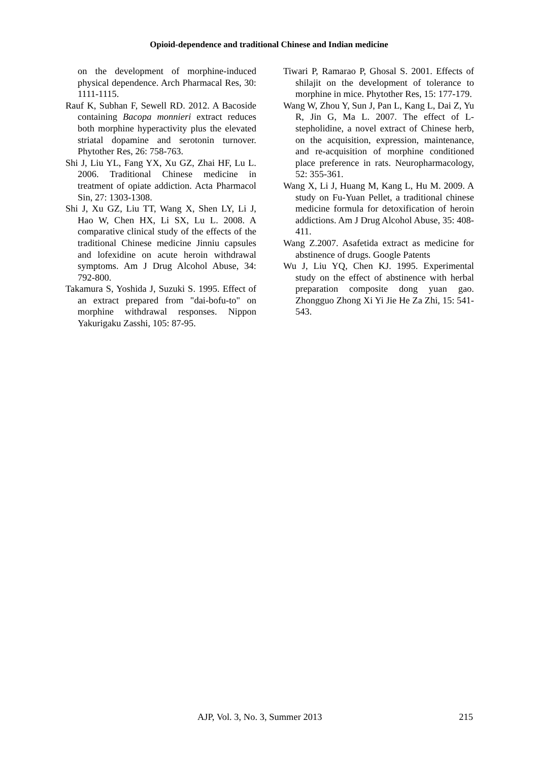Opioid-dependence and traditional Chinese and Indian medicine
on the development of morphine-induced physical dependence. Arch Pharmacal Res, 30: 1111-1115.
Rauf K, Subhan F, Sewell RD. 2012. A Bacoside containing Bacopa monnieri extract reduces both morphine hyperactivity plus the elevated striatal dopamine and serotonin turnover. Phytother Res, 26: 758-763.
Shi J, Liu YL, Fang YX, Xu GZ, Zhai HF, Lu L. 2006. Traditional Chinese medicine in treatment of opiate addiction. Acta Pharmacol Sin, 27: 1303-1308.
Shi J, Xu GZ, Liu TT, Wang X, Shen LY, Li J, Hao W, Chen HX, Li SX, Lu L. 2008. A comparative clinical study of the effects of the traditional Chinese medicine Jinniu capsules and lofexidine on acute heroin withdrawal symptoms. Am J Drug Alcohol Abuse, 34: 792-800.
Takamura S, Yoshida J, Suzuki S. 1995. Effect of an extract prepared from "dai-bofu-to" on morphine withdrawal responses. Nippon Yakurigaku Zasshi, 105: 87-95.
Tiwari P, Ramarao P, Ghosal S. 2001. Effects of shilajit on the development of tolerance to morphine in mice. Phytother Res, 15: 177-179.
Wang W, Zhou Y, Sun J, Pan L, Kang L, Dai Z, Yu R, Jin G, Ma L. 2007. The effect of L-stepholidine, a novel extract of Chinese herb, on the acquisition, expression, maintenance, and re-acquisition of morphine conditioned place preference in rats. Neuropharmacology, 52: 355-361.
Wang X, Li J, Huang M, Kang L, Hu M. 2009. A study on Fu-Yuan Pellet, a traditional chinese medicine formula for detoxification of heroin addictions. Am J Drug Alcohol Abuse, 35: 408-411.
Wang Z.2007. Asafetida extract as medicine for abstinence of drugs. Google Patents
Wu J, Liu YQ, Chen KJ. 1995. Experimental study on the effect of abstinence with herbal preparation composite dong yuan gao. Zhongguo Zhong Xi Yi Jie He Za Zhi, 15: 541-543.
AJP, Vol. 3, No. 3, Summer 2013 215